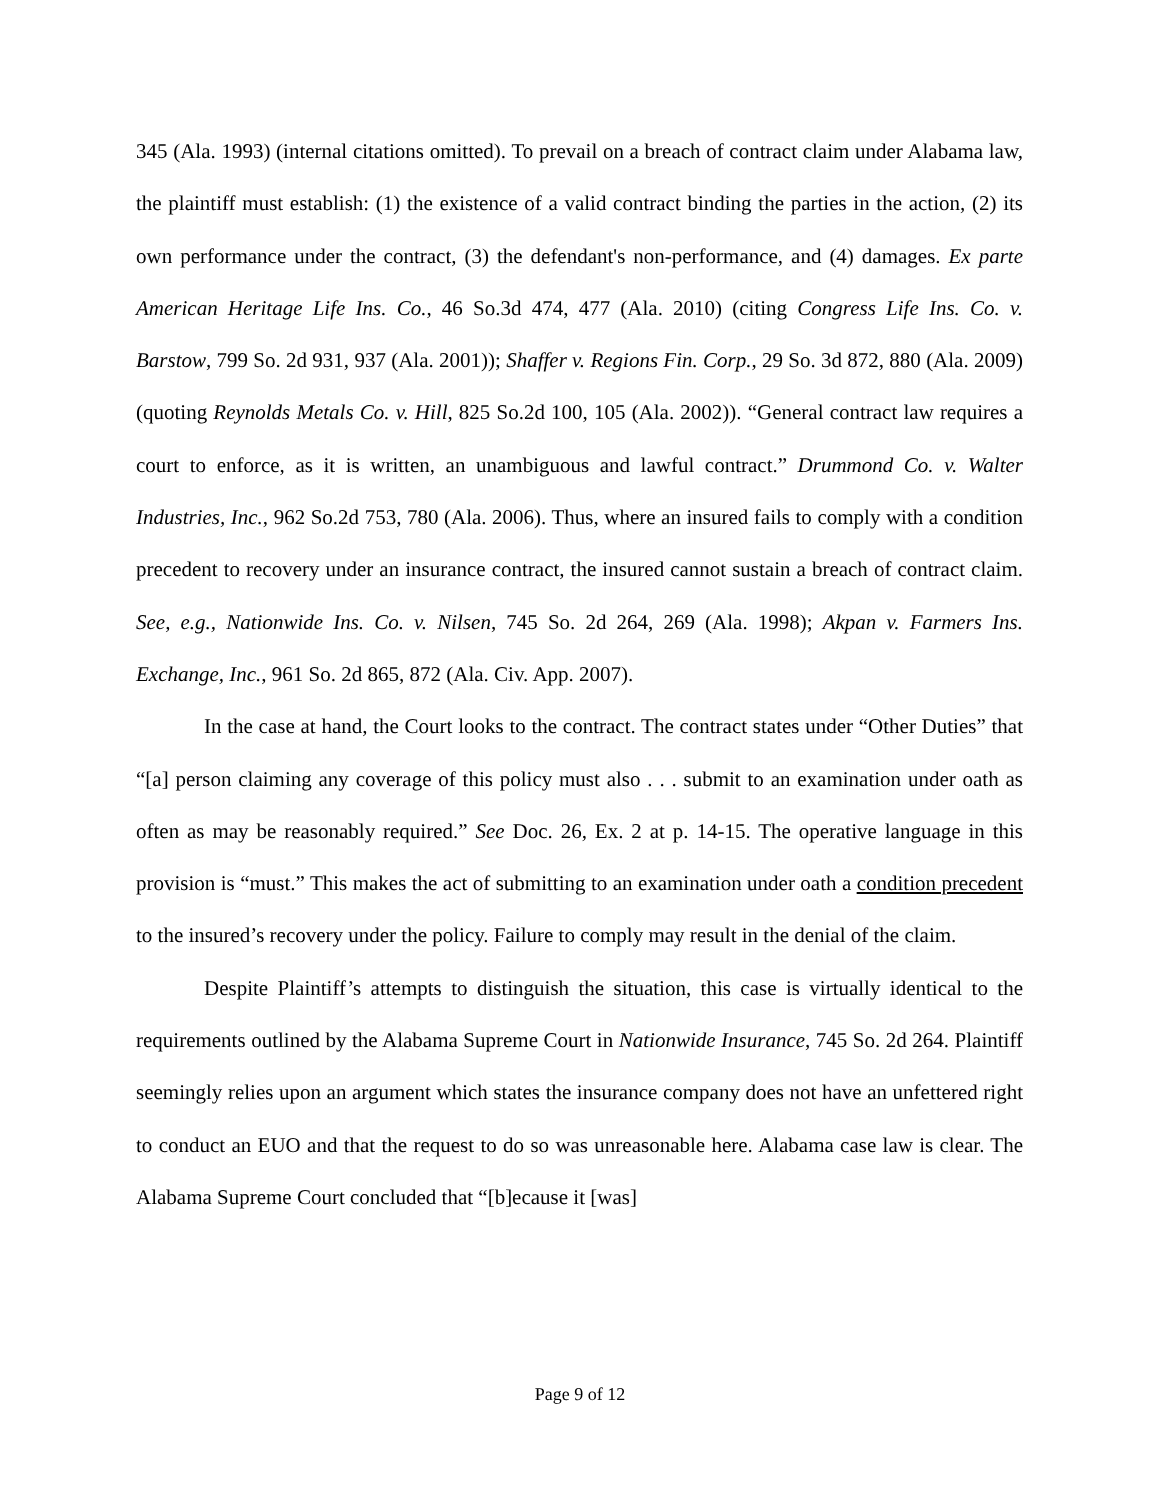345 (Ala. 1993) (internal citations omitted). To prevail on a breach of contract claim under Alabama law, the plaintiff must establish: (1) the existence of a valid contract binding the parties in the action, (2) its own performance under the contract, (3) the defendant's non-performance, and (4) damages. Ex parte American Heritage Life Ins. Co., 46 So.3d 474, 477 (Ala. 2010) (citing Congress Life Ins. Co. v. Barstow, 799 So. 2d 931, 937 (Ala. 2001)); Shaffer v. Regions Fin. Corp., 29 So. 3d 872, 880 (Ala. 2009) (quoting Reynolds Metals Co. v. Hill, 825 So.2d 100, 105 (Ala. 2002)). “General contract law requires a court to enforce, as it is written, an unambiguous and lawful contract.” Drummond Co. v. Walter Industries, Inc., 962 So.2d 753, 780 (Ala. 2006). Thus, where an insured fails to comply with a condition precedent to recovery under an insurance contract, the insured cannot sustain a breach of contract claim. See, e.g., Nationwide Ins. Co. v. Nilsen, 745 So. 2d 264, 269 (Ala. 1998); Akpan v. Farmers Ins. Exchange, Inc., 961 So. 2d 865, 872 (Ala. Civ. App. 2007).
In the case at hand, the Court looks to the contract. The contract states under “Other Duties” that “[a] person claiming any coverage of this policy must also . . . submit to an examination under oath as often as may be reasonably required.” See Doc. 26, Ex. 2 at p. 14-15. The operative language in this provision is “must.” This makes the act of submitting to an examination under oath a condition precedent to the insured’s recovery under the policy. Failure to comply may result in the denial of the claim.
Despite Plaintiff’s attempts to distinguish the situation, this case is virtually identical to the requirements outlined by the Alabama Supreme Court in Nationwide Insurance, 745 So. 2d 264. Plaintiff seemingly relies upon an argument which states the insurance company does not have an unfettered right to conduct an EUO and that the request to do so was unreasonable here. Alabama case law is clear. The Alabama Supreme Court concluded that “[b]ecause it [was]
Page 9 of 12